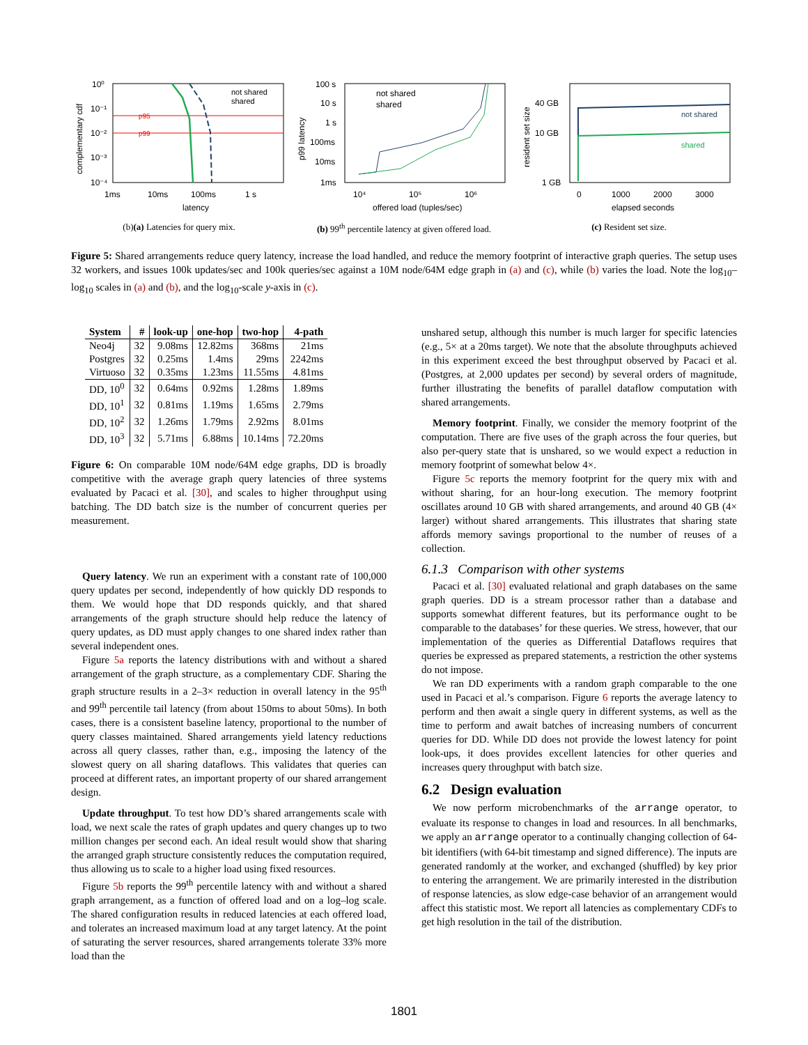p95
p99
not shared
shared
10⁰
10⁻¹
10⁻²
10⁻³
10⁻⁴
1ms
10ms
100ms
1 s
latency
complementary cdf
(b)(a) Latencies for query mix.
not shared
shared
100 s
10 s
1 s
100ms
10ms
1ms
10⁴
10⁵
10⁶
offered load (tuples/sec)
p99 latency
(b) 99<sup>th</sup> percentile latency at given offered load.
not shared
shared
40 GB
10 GB
1 GB
0
1000
2000
3000
elapsed seconds
resident set size
(c) Resident set size.
Figure 5: Shared arrangements reduce query latency, increase the load handled, and reduce the memory footprint of interactive graph queries. The setup uses 32 workers, and issues 100k updates/sec and 100k queries/sec against a 10M node/64M edge graph in (a) and (c), while (b) varies the load. Note the log<sub>10</sub>–log<sub>10</sub> scales in (a) and (b), and the log<sub>10</sub>-scale y-axis in (c).
| System | # | look-up | one-hop | two-hop | 4-path |
| --- | --- | --- | --- | --- | --- |
| Neo4j | 32 | 9.08ms | 12.82ms | 368ms | 21ms |
| Postgres | 32 | 0.25ms | 1.4ms | 29ms | 2242ms |
| Virtuoso | 32 | 0.35ms | 1.23ms | 11.55ms | 4.81ms |
| DD, 10<sup>0</sup> | 32 | 0.64ms | 0.92ms | 1.28ms | 1.89ms |
| DD, 10<sup>1</sup> | 32 | 0.81ms | 1.19ms | 1.65ms | 2.79ms |
| DD, 10<sup>2</sup> | 32 | 1.26ms | 1.79ms | 2.92ms | 8.01ms |
| DD, 10<sup>3</sup> | 32 | 5.71ms | 6.88ms | 10.14ms | 72.20ms |
Figure 6: On comparable 10M node/64M edge graphs, DD is broadly competitive with the average graph query latencies of three systems evaluated by Pacaci et al. [30], and scales to higher throughput using batching. The DD batch size is the number of concurrent queries per measurement.
Query latency. We run an experiment with a constant rate of 100,000 query updates per second, independently of how quickly DD responds to them. We would hope that DD responds quickly, and that shared arrangements of the graph structure should help reduce the latency of query updates, as DD must apply changes to one shared index rather than several independent ones.
Figure 5a reports the latency distributions with and without a shared arrangement of the graph structure, as a complementary CDF. Sharing the graph structure results in a 2–3× reduction in overall latency in the 95<sup>th</sup> and 99<sup>th</sup> percentile tail latency (from about 150ms to about 50ms). In both cases, there is a consistent baseline latency, proportional to the number of query classes maintained. Shared arrangements yield latency reductions across all query classes, rather than, e.g., imposing the latency of the slowest query on all sharing dataflows. This validates that queries can proceed at different rates, an important property of our shared arrangement design.
Update throughput. To test how DD’s shared arrangements scale with load, we next scale the rates of graph updates and query changes up to two million changes per second each. An ideal result would show that sharing the arranged graph structure consistently reduces the computation required, thus allowing us to scale to a higher load using fixed resources.
Figure 5b reports the 99<sup>th</sup> percentile latency with and without a shared graph arrangement, as a function of offered load and on a log–log scale. The shared configuration results in reduced latencies at each offered load, and tolerates an increased maximum load at any target latency. At the point of saturating the server resources, shared arrangements tolerate 33% more load than the
unshared setup, although this number is much larger for specific latencies (e.g., 5× at a 20ms target). We note that the absolute throughputs achieved in this experiment exceed the best throughput observed by Pacaci et al. (Postgres, at 2,000 updates per second) by several orders of magnitude, further illustrating the benefits of parallel dataflow computation with shared arrangements.
Memory footprint. Finally, we consider the memory footprint of the computation. There are five uses of the graph across the four queries, but also per-query state that is unshared, so we would expect a reduction in memory footprint of somewhat below 4×.
Figure 5c reports the memory footprint for the query mix with and without sharing, for an hour-long execution. The memory footprint oscillates around 10 GB with shared arrangements, and around 40 GB (4× larger) without shared arrangements. This illustrates that sharing state affords memory savings proportional to the number of reuses of a collection.
6.1.3 Comparison with other systems
Pacaci et al. [30] evaluated relational and graph databases on the same graph queries. DD is a stream processor rather than a database and supports somewhat different features, but its performance ought to be comparable to the databases’ for these queries. We stress, however, that our implementation of the queries as Differential Dataflows requires that queries be expressed as prepared statements, a restriction the other systems do not impose.
We ran DD experiments with a random graph comparable to the one used in Pacaci et al.’s comparison. Figure 6 reports the average latency to perform and then await a single query in different systems, as well as the time to perform and await batches of increasing numbers of concurrent queries for DD. While DD does not provide the lowest latency for point look-ups, it does provides excellent latencies for other queries and increases query throughput with batch size.
6.2 Design evaluation
We now perform microbenchmarks of the arrange operator, to evaluate its response to changes in load and resources. In all benchmarks, we apply an arrange operator to a continually changing collection of 64-bit identifiers (with 64-bit timestamp and signed difference). The inputs are generated randomly at the worker, and exchanged (shuffled) by key prior to entering the arrangement. We are primarily interested in the distribution of response latencies, as slow edge-case behavior of an arrangement would affect this statistic most. We report all latencies as complementary CDFs to get high resolution in the tail of the distribution.
1801